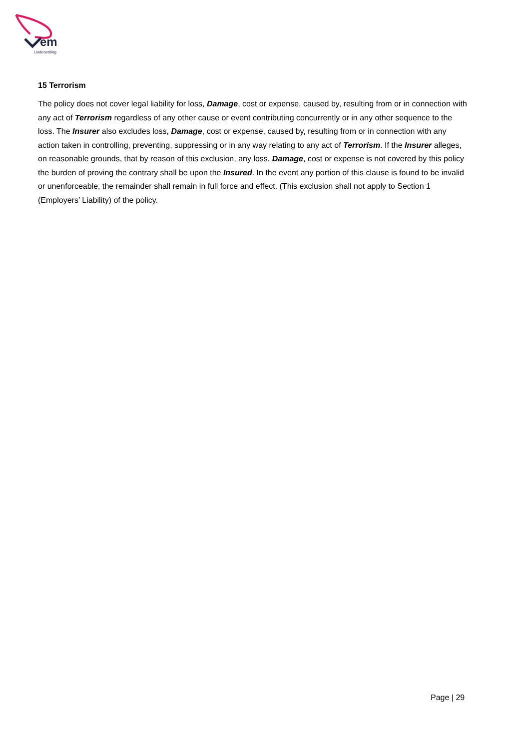em
Underwriting
15 Terrorism
The policy does not cover legal liability for loss, Damage, cost or expense, caused by, resulting from or in connection with any act of Terrorism regardless of any other cause or event contributing concurrently or in any other sequence to the loss. The Insurer also excludes loss, Damage, cost or expense, caused by, resulting from or in connection with any action taken in controlling, preventing, suppressing or in any way relating to any act of Terrorism. If the Insurer alleges, on reasonable grounds, that by reason of this exclusion, any loss, Damage, cost or expense is not covered by this policy the burden of proving the contrary shall be upon the Insured. In the event any portion of this clause is found to be invalid or unenforceable, the remainder shall remain in full force and effect. (This exclusion shall not apply to Section 1 (Employers’ Liability) of the policy.
Page | 29